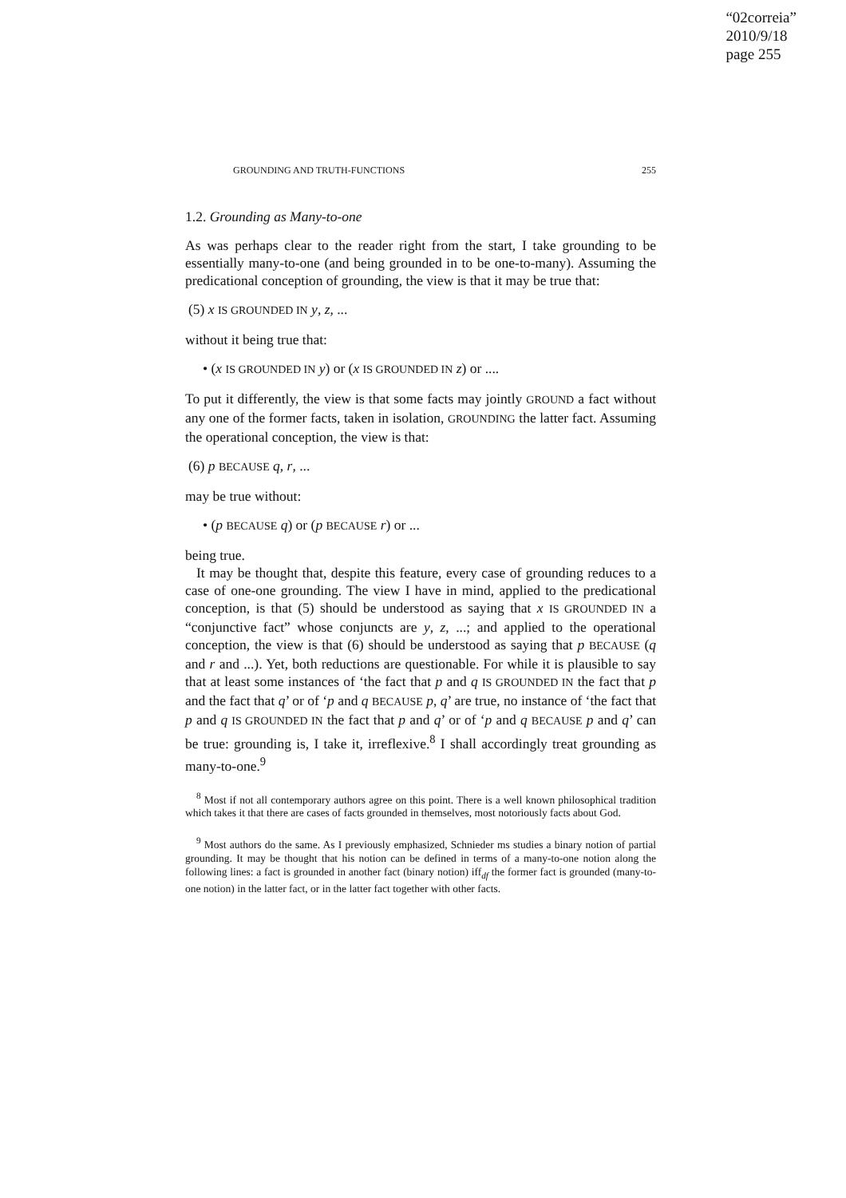“02correia”
2010/9/18
page 255
GROUNDING AND TRUTH-FUNCTIONS 255
1.2. Grounding as Many-to-one
As was perhaps clear to the reader right from the start, I take grounding to be essentially many-to-one (and being grounded in to be one-to-many). Assuming the predicational conception of grounding, the view is that it may be true that:
(5) x IS GROUNDED IN y, z, ...
without it being true that:
• (x IS GROUNDED IN y) or (x IS GROUNDED IN z) or ....
To put it differently, the view is that some facts may jointly GROUND a fact without any one of the former facts, taken in isolation, GROUNDING the latter fact. Assuming the operational conception, the view is that:
(6) p BECAUSE q, r, ...
may be true without:
• (p BECAUSE q) or (p BECAUSE r) or ...
being true.
It may be thought that, despite this feature, every case of grounding reduces to a case of one-one grounding. The view I have in mind, applied to the predicational conception, is that (5) should be understood as saying that x IS GROUNDED IN a “conjunctive fact” whose conjuncts are y, z, ...; and applied to the operational conception, the view is that (6) should be understood as saying that p BECAUSE (q and r and ...). Yet, both reductions are questionable. For while it is plausible to say that at least some instances of ‘the fact that p and q IS GROUNDED IN the fact that p and the fact that q’ or of ‘p and q BECAUSE p, q’ are true, no instance of ‘the fact that p and q IS GROUNDED IN the fact that p and q’ or of ‘p and q BECAUSE p and q’ can be true: grounding is, I take it, irreflexive.<sup>8</sup> I shall accordingly treat grounding as many-to-one.<sup>9</sup>
<sup>8</sup> Most if not all contemporary authors agree on this point. There is a well known philosophical tradition which takes it that there are cases of facts grounded in themselves, most notoriously facts about God.
<sup>9</sup> Most authors do the same. As I previously emphasized, Schnieder ms studies a binary notion of partial grounding. It may be thought that his notion can be defined in terms of a many-to-one notion along the following lines: a fact is grounded in another fact (binary notion) iff<sub>df</sub> the former fact is grounded (many-to-one notion) in the latter fact, or in the latter fact together with other facts.